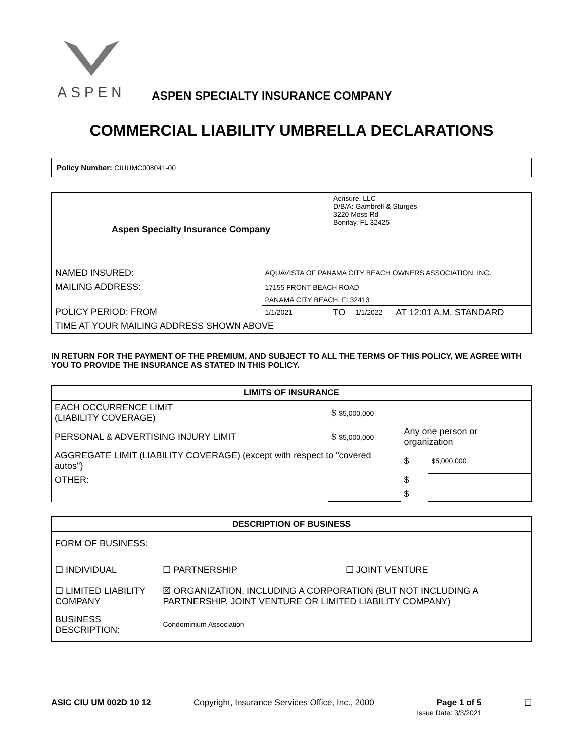ASPEN
ASPEN SPECIALTY INSURANCE COMPANY
COMMERCIAL LIABILITY UMBRELLA DECLARATIONS
Policy Number: CIUUMC008041-00
| Aspen Specialty Insurance Company | | Acrisure, LLC D/B/A: Gambrell & Sturges 3220 Moss Rd Bonifay, FL 32425 | | |
| NAMED INSURED: | AQUAVISTA OF PANAMA CITY BEACH OWNERS ASSOCIATION, INC. | | | |
| MAILING ADDRESS: | 17155 FRONT BEACH ROAD | | | |
| | PANAMA CITY BEACH, FL32413 | | | |
| POLICY PERIOD: FROM | 1/1/2021 | TO | 1/1/2022 | AT 12:01 A.M. STANDARD |
| TIME AT YOUR MAILING ADDRESS SHOWN ABOVE | | | | |
IN RETURN FOR THE PAYMENT OF THE PREMIUM, AND SUBJECT TO ALL THE TERMS OF THIS POLICY, WE AGREE WITH YOU TO PROVIDE THE INSURANCE AS STATED IN THIS POLICY.
| LIMITS OF INSURANCE | | | |
| --- | --- | --- | --- |
| EACH OCCURRENCE LIMIT (LIABILITY COVERAGE) | $ $5,000,000 | | |
| PERSONAL & ADVERTISING INJURY LIMIT | $ $5,000,000 | Any one person or organization | |
| AGGREGATE LIMIT (LIABILITY COVERAGE) (except with respect to "covered autos") | | $ | $5,000,000 |
| OTHER: | | $ | |
| | | $ | |
| DESCRIPTION OF BUSINESS | | |
| --- | --- | --- |
| FORM OF BUSINESS: | | |
| ☐ INDIVIDUAL | ☐ PARTNERSHIP | ☐ JOINT VENTURE |
| ☐ LIMITED LIABILITY COMPANY | ☒ ORGANIZATION, INCLUDING A CORPORATION (BUT NOT INCLUDING A PARTNERSHIP, JOINT VENTURE OR LIMITED LIABILITY COMPANY) | |
| BUSINESS DESCRIPTION: | Condominium Association | |
ASIC CIU UM 002D 10 12 Copyright, Insurance Services Office, Inc., 2000 Page 1 of 5
Issue Date: 3/3/2021 ☐